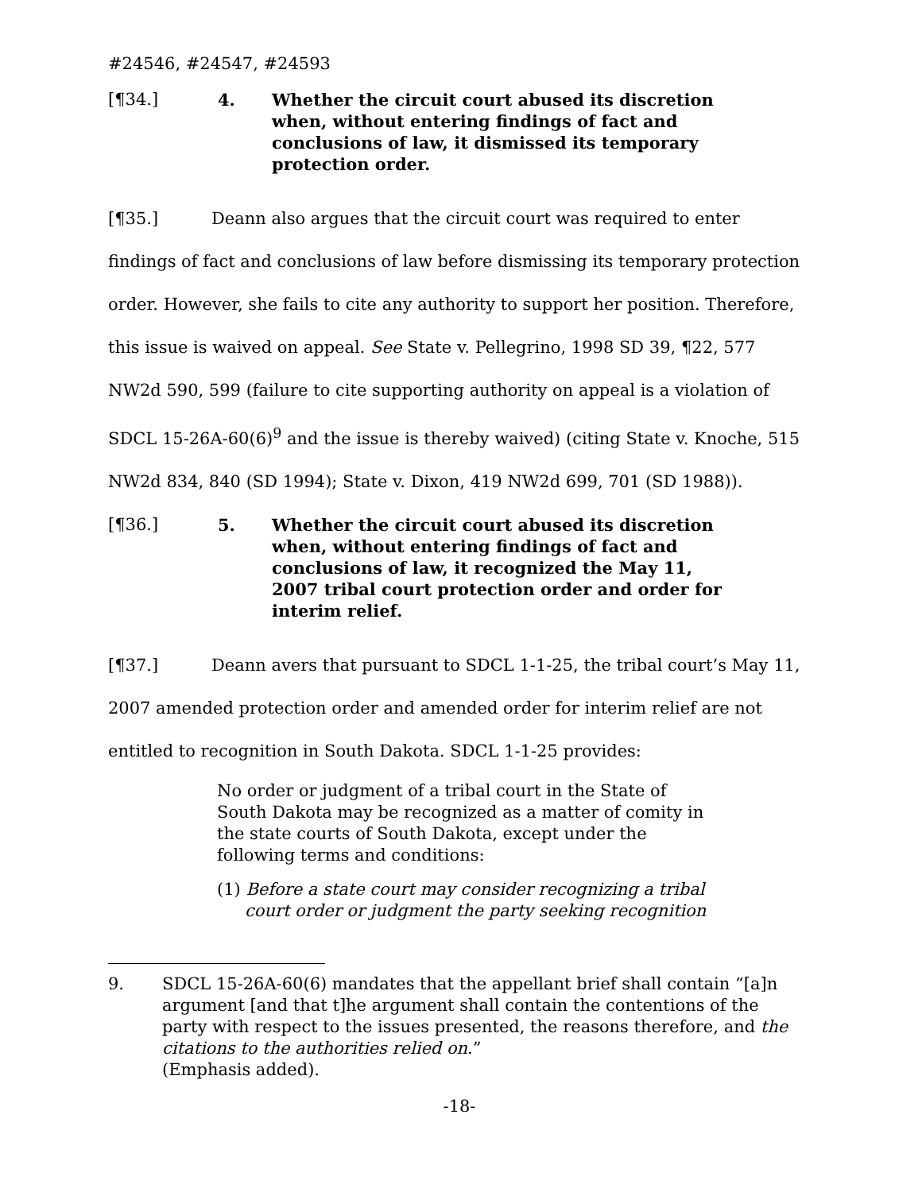#24546, #24547, #24593
[¶34.] 4. Whether the circuit court abused its discretion when, without entering findings of fact and conclusions of law, it dismissed its temporary protection order.
[¶35.] Deann also argues that the circuit court was required to enter findings of fact and conclusions of law before dismissing its temporary protection order. However, she fails to cite any authority to support her position. Therefore, this issue is waived on appeal. See State v. Pellegrino, 1998 SD 39, ¶22, 577 NW2d 590, 599 (failure to cite supporting authority on appeal is a violation of SDCL 15-26A-60(6)<sup>9</sup> and the issue is thereby waived) (citing State v. Knoche, 515 NW2d 834, 840 (SD 1994); State v. Dixon, 419 NW2d 699, 701 (SD 1988)).
[¶36.] 5. Whether the circuit court abused its discretion when, without entering findings of fact and conclusions of law, it recognized the May 11, 2007 tribal court protection order and order for interim relief.
[¶37.] Deann avers that pursuant to SDCL 1-1-25, the tribal court’s May 11, 2007 amended protection order and amended order for interim relief are not entitled to recognition in South Dakota. SDCL 1-1-25 provides:
No order or judgment of a tribal court in the State of South Dakota may be recognized as a matter of comity in the state courts of South Dakota, except under the following terms and conditions:
(1) Before a state court may consider recognizing a tribal court order or judgment the party seeking recognition
9. SDCL 15-26A-60(6) mandates that the appellant brief shall contain “[a]n argument [and that t]he argument shall contain the contentions of the party with respect to the issues presented, the reasons therefore, and the citations to the authorities relied on.”
(Emphasis added).
-18-